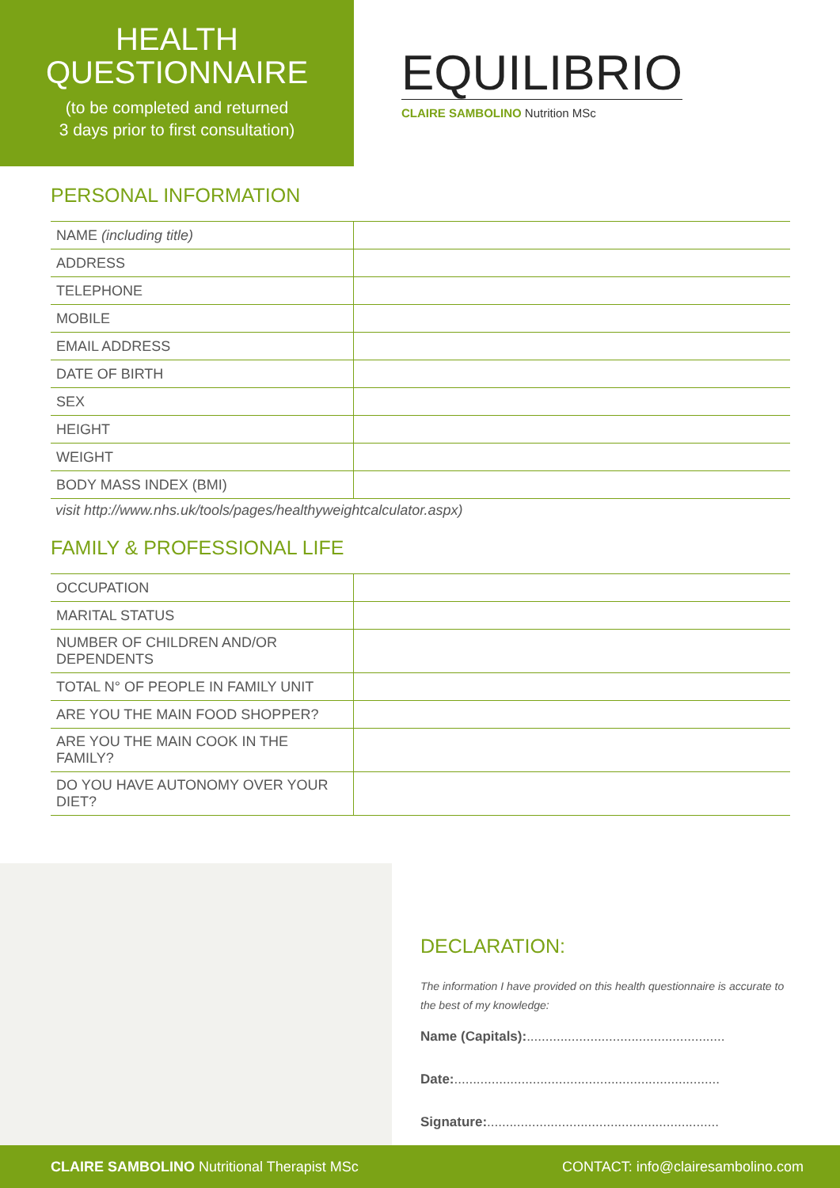HEALTH
QUESTIONNAIRE
(to be completed and returned
3 days prior to first consultation)
EQUILIBRIO
CLAIRE SAMBOLINO Nutrition MSc
PERSONAL INFORMATION
| NAME (including title) | |
| ADDRESS | |
| TELEPHONE | |
| MOBILE | |
| EMAIL ADDRESS | |
| DATE OF BIRTH | |
| SEX | |
| HEIGHT | |
| WEIGHT | |
| BODY MASS INDEX (BMI) | |
visit http://www.nhs.uk/tools/pages/healthyweightcalculator.aspx)
FAMILY & PROFESSIONAL LIFE
| OCCUPATION | |
| MARITAL STATUS | |
| NUMBER OF CHILDREN AND/OR DEPENDENTS | |
| TOTAL N° OF PEOPLE IN FAMILY UNIT | |
| ARE YOU THE MAIN FOOD SHOPPER? | |
| ARE YOU THE MAIN COOK IN THE FAMILY? | |
| DO YOU HAVE AUTONOMY OVER YOUR DIET? | |
DECLARATION:
The information I have provided on this health questionnaire is accurate to the best of my knowledge:
Name (Capitals):.....................................................
Date:.......................................................................
Signature:..............................................................
CLAIRE SAMBOLINO Nutritional Therapist MSc CONTACT: info@clairesambolino.com